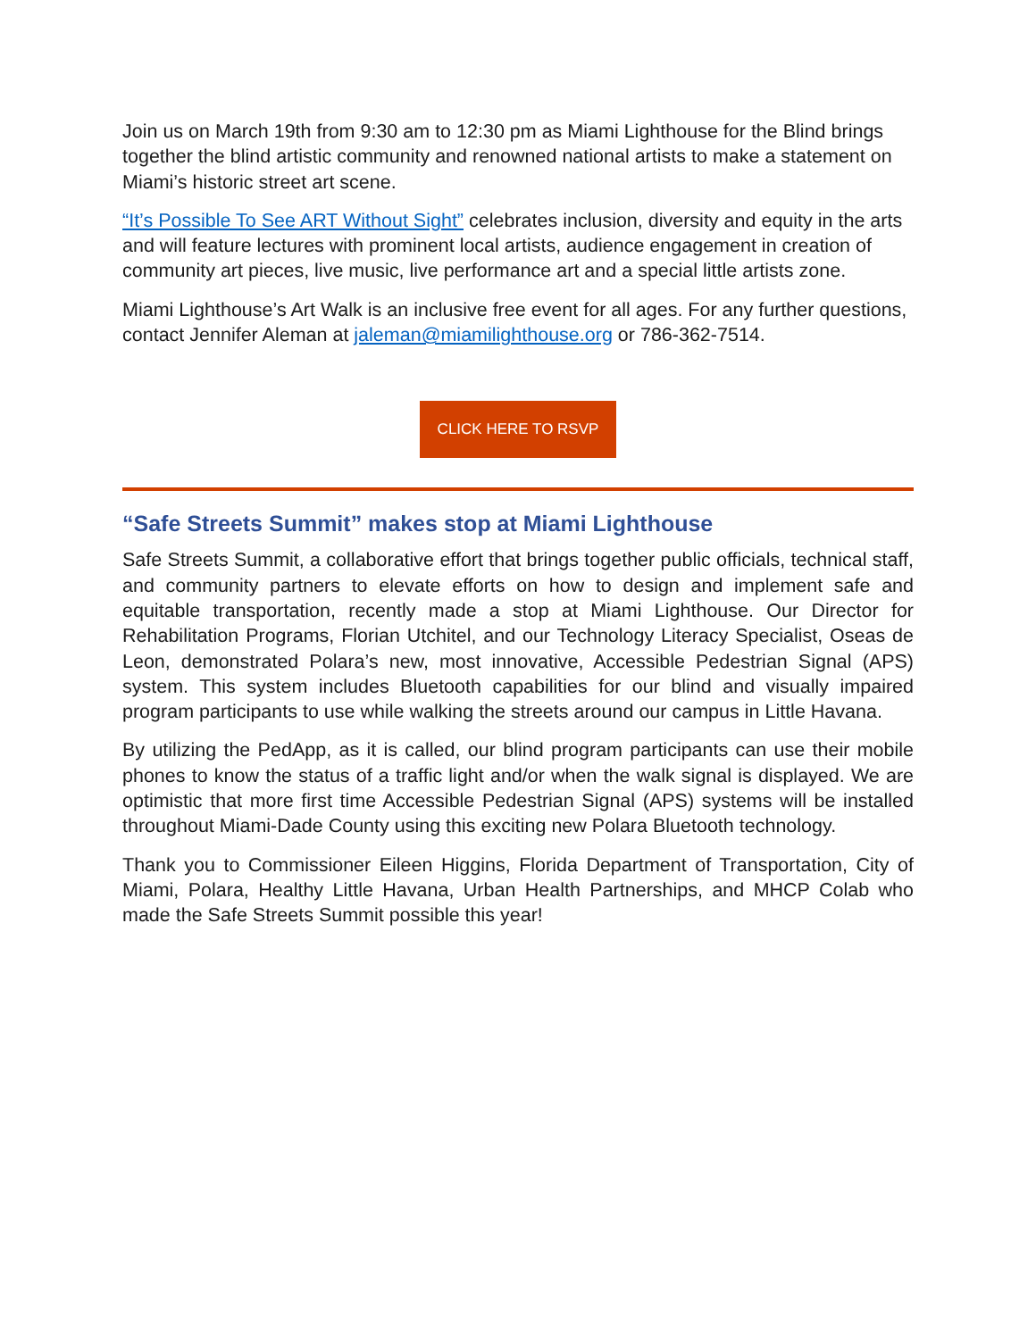Join us on March 19th from 9:30 am to 12:30 pm as Miami Lighthouse for the Blind brings together the blind artistic community and renowned national artists to make a statement on Miami’s historic street art scene.
“It’s Possible To See ART Without Sight” celebrates inclusion, diversity and equity in the arts and will feature lectures with prominent local artists, audience engagement in creation of community art pieces, live music, live performance art and a special little artists zone.
Miami Lighthouse’s Art Walk is an inclusive free event for all ages. For any further questions, contact Jennifer Aleman at jaleman@miamilighthouse.org or 786-362-7514.
CLICK HERE TO RSVP
“Safe Streets Summit” makes stop at Miami Lighthouse
Safe Streets Summit, a collaborative effort that brings together public officials, technical staff, and community partners to elevate efforts on how to design and implement safe and equitable transportation, recently made a stop at Miami Lighthouse. Our Director for Rehabilitation Programs, Florian Utchitel, and our Technology Literacy Specialist, Oseas de Leon, demonstrated Polara’s new, most innovative, Accessible Pedestrian Signal (APS) system. This system includes Bluetooth capabilities for our blind and visually impaired program participants to use while walking the streets around our campus in Little Havana.
By utilizing the PedApp, as it is called, our blind program participants can use their mobile phones to know the status of a traffic light and/or when the walk signal is displayed. We are optimistic that more first time Accessible Pedestrian Signal (APS) systems will be installed throughout Miami-Dade County using this exciting new Polara Bluetooth technology.
Thank you to Commissioner Eileen Higgins, Florida Department of Transportation, City of Miami, Polara, Healthy Little Havana, Urban Health Partnerships, and MHCP Colab who made the Safe Streets Summit possible this year!